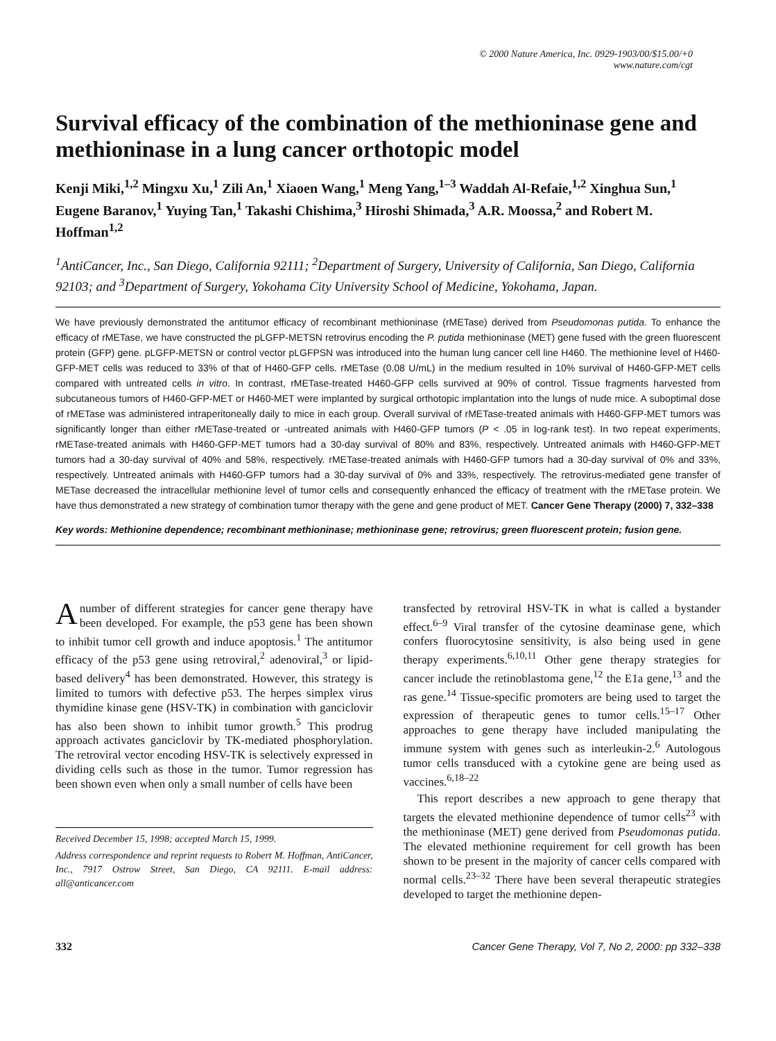© 2000 Nature America, Inc. 0929-1903/00/$15.00/+0
www.nature.com/cgt
Survival efficacy of the combination of the methioninase gene and methioninase in a lung cancer orthotopic model
Kenji Miki,<sup>1,2</sup> Mingxu Xu,<sup>1</sup> Zili An,<sup>1</sup> Xiaoen Wang,<sup>1</sup> Meng Yang,<sup>1–3</sup> Waddah Al-Refaie,<sup>1,2</sup> Xinghua Sun,<sup>1</sup> Eugene Baranov,<sup>1</sup> Yuying Tan,<sup>1</sup> Takashi Chishima,<sup>3</sup> Hiroshi Shimada,<sup>3</sup> A.R. Moossa,<sup>2</sup> and Robert M. Hoffman<sup>1,2</sup>
<sup>1</sup> AntiCancer, Inc., San Diego, California 92111; <sup>2</sup>Department of Surgery, University of California, San Diego, California 92103; and <sup>3</sup>Department of Surgery, Yokohama City University School of Medicine, Yokohama, Japan.
We have previously demonstrated the antitumor efficacy of recombinant methioninase (rMETase) derived from Pseudomonas putida. To enhance the efficacy of rMETase, we have constructed the pLGFP-METSN retrovirus encoding the P. putida methioninase (MET) gene fused with the green fluorescent protein (GFP) gene. pLGFP-METSN or control vector pLGFPSN was introduced into the human lung cancer cell line H460. The methionine level of H460-GFP-MET cells was reduced to 33% of that of H460-GFP cells. rMETase (0.08 U/mL) in the medium resulted in 10% survival of H460-GFP-MET cells compared with untreated cells in vitro. In contrast, rMETase-treated H460-GFP cells survived at 90% of control. Tissue fragments harvested from subcutaneous tumors of H460-GFP-MET or H460-MET were implanted by surgical orthotopic implantation into the lungs of nude mice. A suboptimal dose of rMETase was administered intraperitoneally daily to mice in each group. Overall survival of rMETase-treated animals with H460-GFP-MET tumors was significantly longer than either rMETase-treated or -untreated animals with H460-GFP tumors (P < .05 in log-rank test). In two repeat experiments, rMETase-treated animals with H460-GFP-MET tumors had a 30-day survival of 80% and 83%, respectively. Untreated animals with H460-GFP-MET tumors had a 30-day survival of 40% and 58%, respectively. rMETase-treated animals with H460-GFP tumors had a 30-day survival of 0% and 33%, respectively. Untreated animals with H460-GFP tumors had a 30-day survival of 0% and 33%, respectively. The retrovirus-mediated gene transfer of METase decreased the intracellular methionine level of tumor cells and consequently enhanced the efficacy of treatment with the rMETase protein. We have thus demonstrated a new strategy of combination tumor therapy with the gene and gene product of MET. Cancer Gene Therapy (2000) 7, 332–338
Key words: Methionine dependence; recombinant methioninase; methioninase gene; retrovirus; green fluorescent protein; fusion gene.
A number of different strategies for cancer gene therapy have been developed. For example, the p53 gene has been shown to inhibit tumor cell growth and induce apoptosis.<sup>1</sup> The antitumor efficacy of the p53 gene using retroviral,<sup>2</sup> adenoviral,<sup>3</sup> or lipid-based delivery<sup>4</sup> has been demonstrated. However, this strategy is limited to tumors with defective p53. The herpes simplex virus thymidine kinase gene (HSV-TK) in combination with ganciclovir has also been shown to inhibit tumor growth.<sup>5</sup> This prodrug approach activates ganciclovir by TK-mediated phosphorylation. The retroviral vector encoding HSV-TK is selectively expressed in dividing cells such as those in the tumor. Tumor regression has been shown even when only a small number of cells have been
Received December 15, 1998; accepted March 15, 1999.
Address correspondence and reprint requests to Robert M. Hoffman, AntiCancer, Inc., 7917 Ostrow Street, San Diego, CA 92111. E-mail address: all@anticancer.com
transfected by retroviral HSV-TK in what is called a bystander effect.<sup>6–9</sup> Viral transfer of the cytosine deaminase gene, which confers fluorocytosine sensitivity, is also being used in gene therapy experiments.<sup>6,10,11</sup> Other gene therapy strategies for cancer include the retinoblastoma gene,<sup>12</sup> the E1a gene,<sup>13</sup> and the ras gene.<sup>14</sup> Tissue-specific promoters are being used to target the expression of therapeutic genes to tumor cells.<sup>15–17</sup> Other approaches to gene therapy have included manipulating the immune system with genes such as interleukin-2.<sup>6</sup> Autologous tumor cells transduced with a cytokine gene are being used as vaccines.<sup>6,18–22</sup>
This report describes a new approach to gene therapy that targets the elevated methionine dependence of tumor cells<sup>23</sup> with the methioninase (MET) gene derived from Pseudomonas putida. The elevated methionine requirement for cell growth has been shown to be present in the majority of cancer cells compared with normal cells.<sup>23–32</sup> There have been several therapeutic strategies developed to target the methionine depen-
332 Cancer Gene Therapy, Vol 7, No 2, 2000: pp 332–338